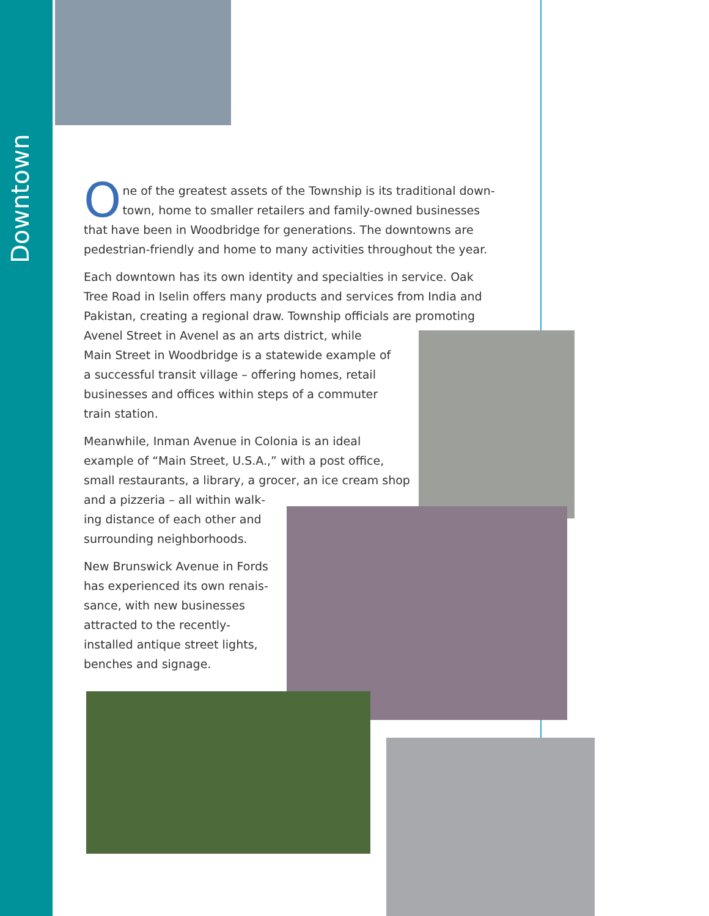Downtown
One of the greatest assets of the Township is its traditional down-town, home to smaller retailers and family-owned businesses that have been in Woodbridge for generations. The downtowns are pedestrian-friendly and home to many activities throughout the year.
Each downtown has its own identity and specialties in service. Oak Tree Road in Iselin offers many products and services from India and Pakistan, creating a regional draw. Township officials are promoting
Avenel Street in Avenel as an arts district, while
Main Street in Woodbridge is a statewide example of
a successful transit village – offering homes, retail
businesses and offices within steps of a commuter
train station.
Meanwhile, Inman Avenue in Colonia is an ideal
example of “Main Street, U.S.A.,” with a post office,
small restaurants, a library, a grocer, an ice cream shop
and a pizzeria – all within walk-
ing distance of each other and
surrounding neighborhoods.
New Brunswick Avenue in Fords
has experienced its own renais-
sance, with new businesses
attracted to the recently-
installed antique street lights,
benches and signage.